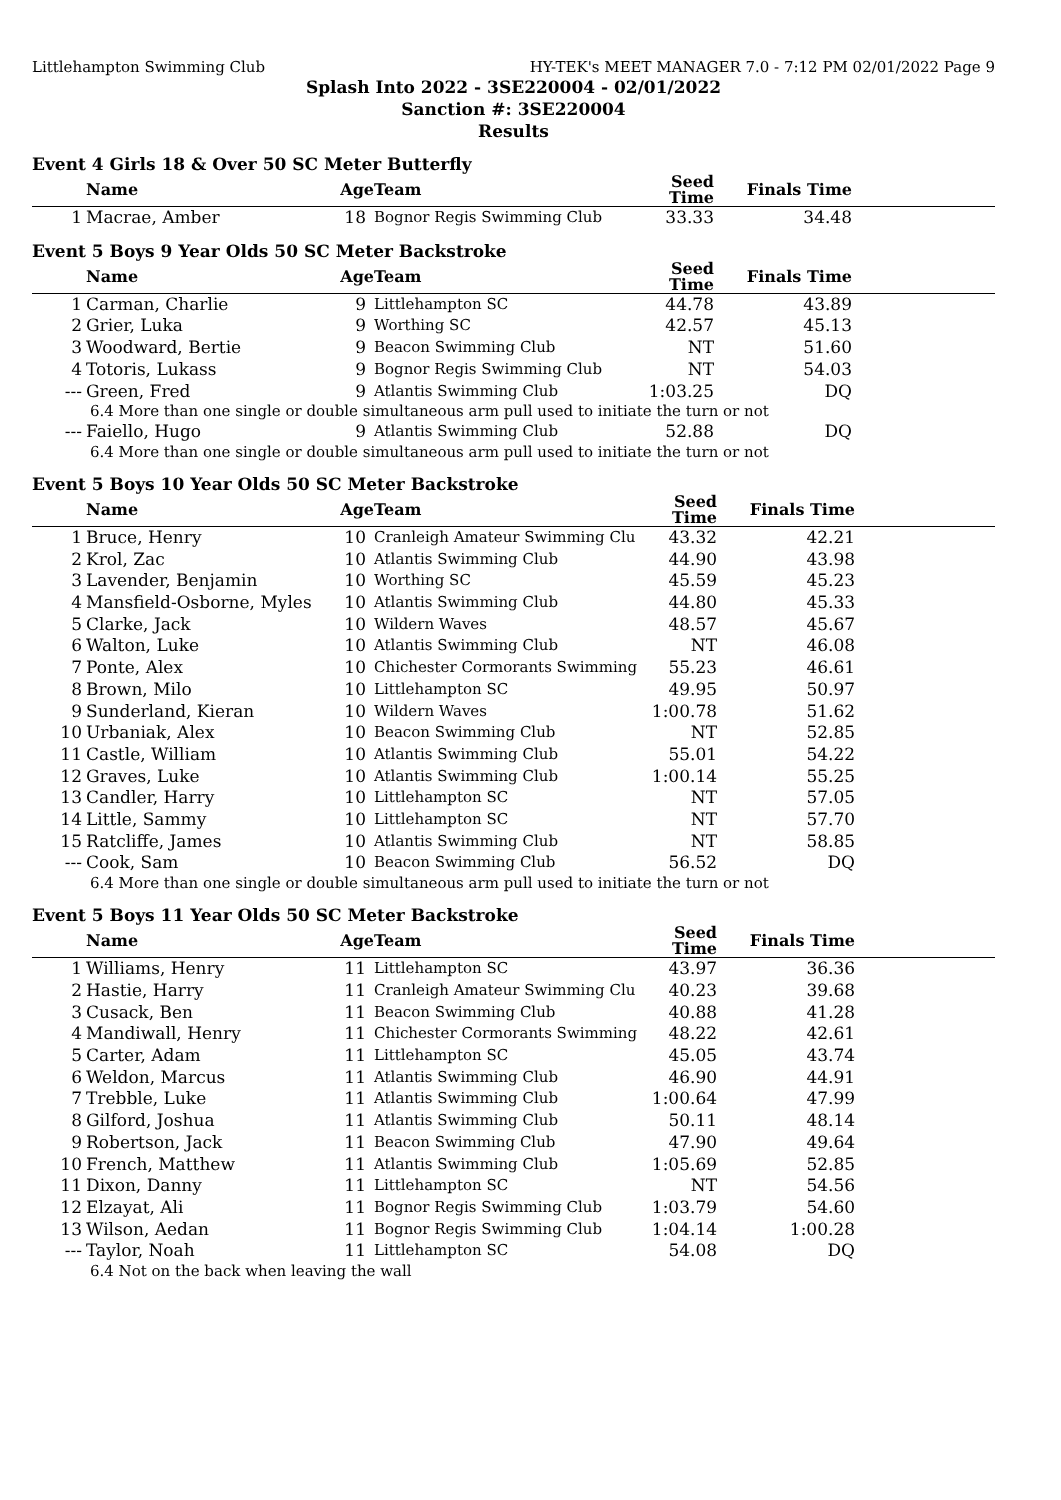Littlehampton Swimming Club HY-TEK's MEET MANAGER 7.0 - 7:12 PM 02/01/2022 Page 9
Splash Into 2022 - 3SE220004 - 02/01/2022
Sanction #: 3SE220004
Results
Event 4 Girls 18 & Over 50 SC Meter Butterfly
| | Name | Age | Team | Seed Time | Finals Time | |
| --- | --- | --- | --- | --- | --- | --- |
| 1 | Macrae, Amber | 18 | Bognor Regis Swimming Club | 33.33 | 34.48 | |
Event 5 Boys 9 Year Olds 50 SC Meter Backstroke
| | Name | Age | Team | Seed Time | Finals Time | |
| --- | --- | --- | --- | --- | --- | --- |
| 1 | Carman, Charlie | 9 | Littlehampton SC | 44.78 | 43.89 | |
| 2 | Grier, Luka | 9 | Worthing SC | 42.57 | 45.13 | |
| 3 | Woodward, Bertie | 9 | Beacon Swimming Club | NT | 51.60 | |
| 4 | Totoris, Lukass | 9 | Bognor Regis Swimming Club | NT | 54.03 | |
| --- | Green, Fred | 9 | Atlantis Swimming Club | 1:03.25 | DQ | |
| 6.4 More than one single or double simultaneous arm pull used to initiate the turn or not | | | | | | |
| --- | Faiello, Hugo | 9 | Atlantis Swimming Club | 52.88 | DQ | |
| 6.4 More than one single or double simultaneous arm pull used to initiate the turn or not | | | | | | |
Event 5 Boys 10 Year Olds 50 SC Meter Backstroke
| | Name | Age | Team | Seed Time | Finals Time | |
| --- | --- | --- | --- | --- | --- | --- |
| 1 | Bruce, Henry | 10 | Cranleigh Amateur Swimming Clu | 43.32 | 42.21 | |
| 2 | Krol, Zac | 10 | Atlantis Swimming Club | 44.90 | 43.98 | |
| 3 | Lavender, Benjamin | 10 | Worthing SC | 45.59 | 45.23 | |
| 4 | Mansfield-Osborne, Myles | 10 | Atlantis Swimming Club | 44.80 | 45.33 | |
| 5 | Clarke, Jack | 10 | Wildern Waves | 48.57 | 45.67 | |
| 6 | Walton, Luke | 10 | Atlantis Swimming Club | NT | 46.08 | |
| 7 | Ponte, Alex | 10 | Chichester Cormorants Swimming | 55.23 | 46.61 | |
| 8 | Brown, Milo | 10 | Littlehampton SC | 49.95 | 50.97 | |
| 9 | Sunderland, Kieran | 10 | Wildern Waves | 1:00.78 | 51.62 | |
| 10 | Urbaniak, Alex | 10 | Beacon Swimming Club | NT | 52.85 | |
| 11 | Castle, William | 10 | Atlantis Swimming Club | 55.01 | 54.22 | |
| 12 | Graves, Luke | 10 | Atlantis Swimming Club | 1:00.14 | 55.25 | |
| 13 | Candler, Harry | 10 | Littlehampton SC | NT | 57.05 | |
| 14 | Little, Sammy | 10 | Littlehampton SC | NT | 57.70 | |
| 15 | Ratcliffe, James | 10 | Atlantis Swimming Club | NT | 58.85 | |
| --- | Cook, Sam | 10 | Beacon Swimming Club | 56.52 | DQ | |
| 6.4 More than one single or double simultaneous arm pull used to initiate the turn or not | | | | | | |
Event 5 Boys 11 Year Olds 50 SC Meter Backstroke
| | Name | Age | Team | Seed Time | Finals Time | |
| --- | --- | --- | --- | --- | --- | --- |
| 1 | Williams, Henry | 11 | Littlehampton SC | 43.97 | 36.36 | |
| 2 | Hastie, Harry | 11 | Cranleigh Amateur Swimming Clu | 40.23 | 39.68 | |
| 3 | Cusack, Ben | 11 | Beacon Swimming Club | 40.88 | 41.28 | |
| 4 | Mandiwall, Henry | 11 | Chichester Cormorants Swimming | 48.22 | 42.61 | |
| 5 | Carter, Adam | 11 | Littlehampton SC | 45.05 | 43.74 | |
| 6 | Weldon, Marcus | 11 | Atlantis Swimming Club | 46.90 | 44.91 | |
| 7 | Trebble, Luke | 11 | Atlantis Swimming Club | 1:00.64 | 47.99 | |
| 8 | Gilford, Joshua | 11 | Atlantis Swimming Club | 50.11 | 48.14 | |
| 9 | Robertson, Jack | 11 | Beacon Swimming Club | 47.90 | 49.64 | |
| 10 | French, Matthew | 11 | Atlantis Swimming Club | 1:05.69 | 52.85 | |
| 11 | Dixon, Danny | 11 | Littlehampton SC | NT | 54.56 | |
| 12 | Elzayat, Ali | 11 | Bognor Regis Swimming Club | 1:03.79 | 54.60 | |
| 13 | Wilson, Aedan | 11 | Bognor Regis Swimming Club | 1:04.14 | 1:00.28 | |
| --- | Taylor, Noah | 11 | Littlehampton SC | 54.08 | DQ | |
| 6.4 Not on the back when leaving the wall | | | | | | |